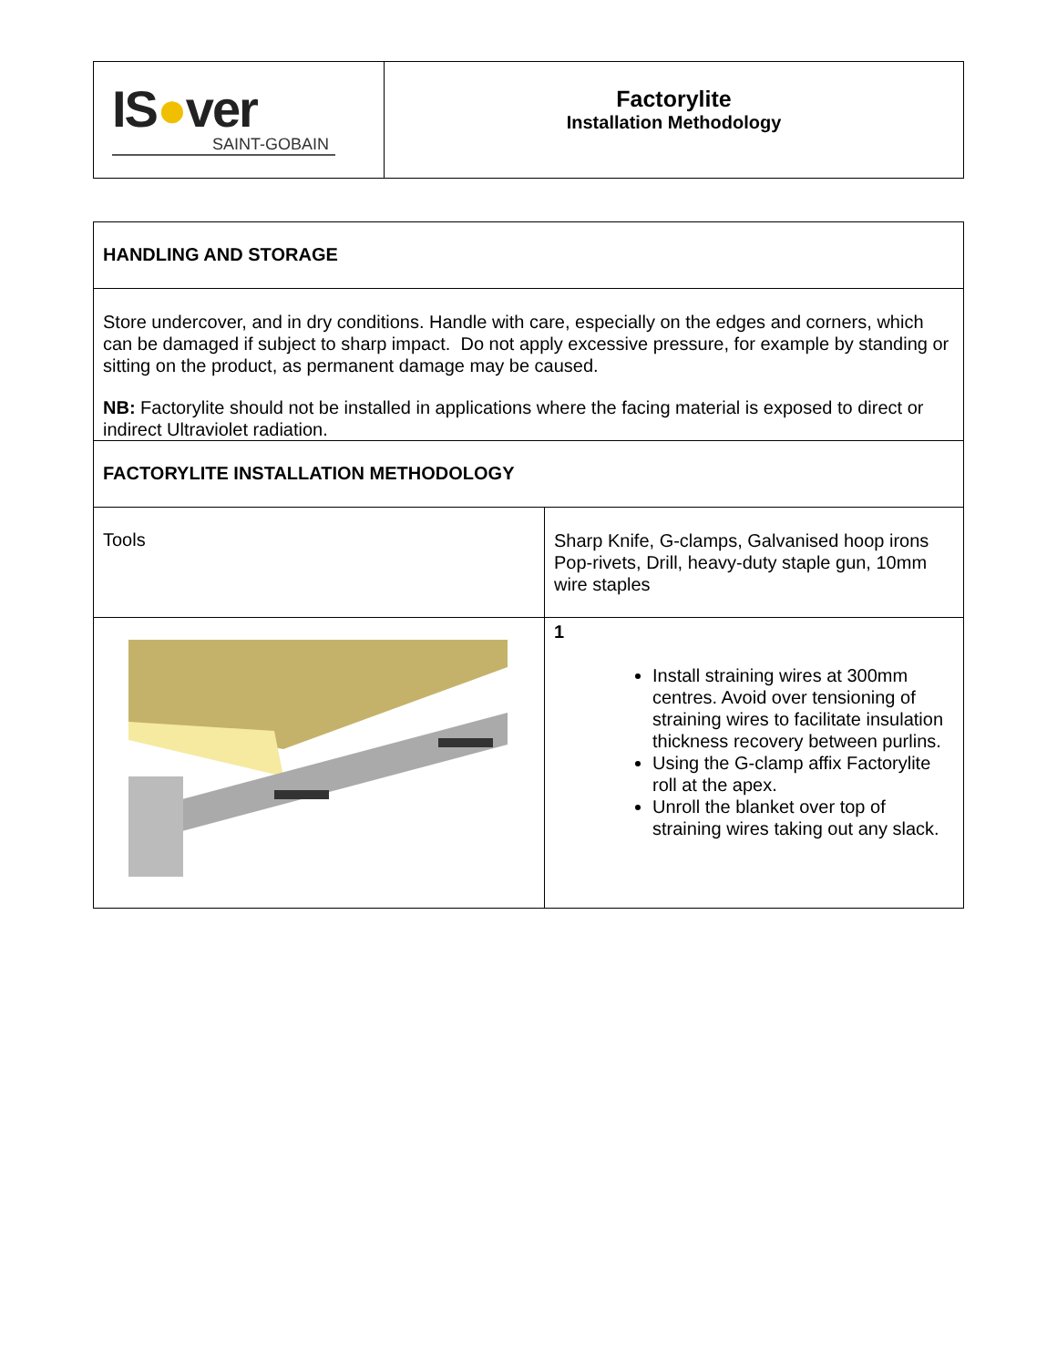| IS ● ver SAINT-GOBAIN | Factorylite Installation Methodology |
| HANDLING AND STORAGE | |
| Store undercover, and in dry conditions. Handle with care, especially on the edges and corners, which can be damaged if subject to sharp impact. Do not apply excessive pressure, for example by standing or sitting on the product, as permanent damage may be caused. NB: Factorylite should not be installed in applications where the facing material is exposed to direct or indirect Ultraviolet radiation. | |
| FACTORYLITE INSTALLATION METHODOLOGY | |
| Tools | Sharp Knife, G-clamps, Galvanised hoop irons Pop-rivets, Drill, heavy-duty staple gun, 10mm wire staples |
| | 1 Install straining wires at 300mm centres. Avoid over tensioning of straining wires to facilitate insulation thickness recovery between purlins. Using the G-clamp affix Factorylite roll at the apex. Unroll the blanket over top of straining wires taking out any slack. |